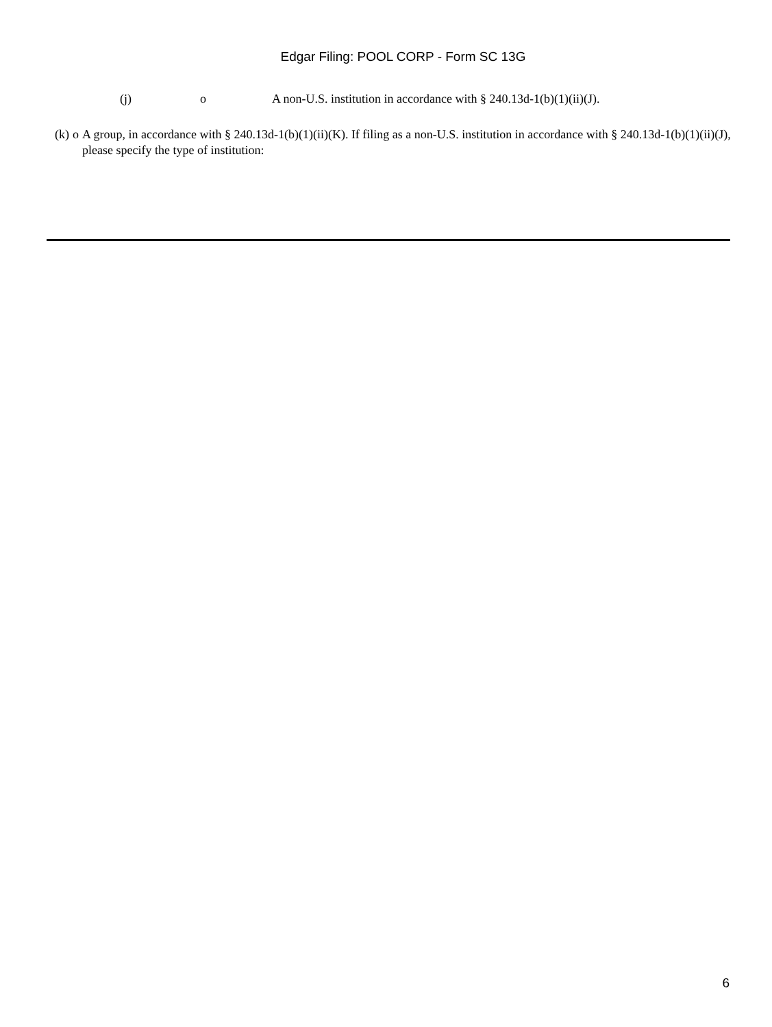Edgar Filing: POOL CORP - Form SC 13G
(j) o A non-U.S. institution in accordance with § 240.13d-1(b)(1)(ii)(J).
(k) o A group, in accordance with § 240.13d-1(b)(1)(ii)(K). If filing as a non-U.S. institution in accordance with § 240.13d-1(b)(1)(ii)(J), please specify the type of institution:
6